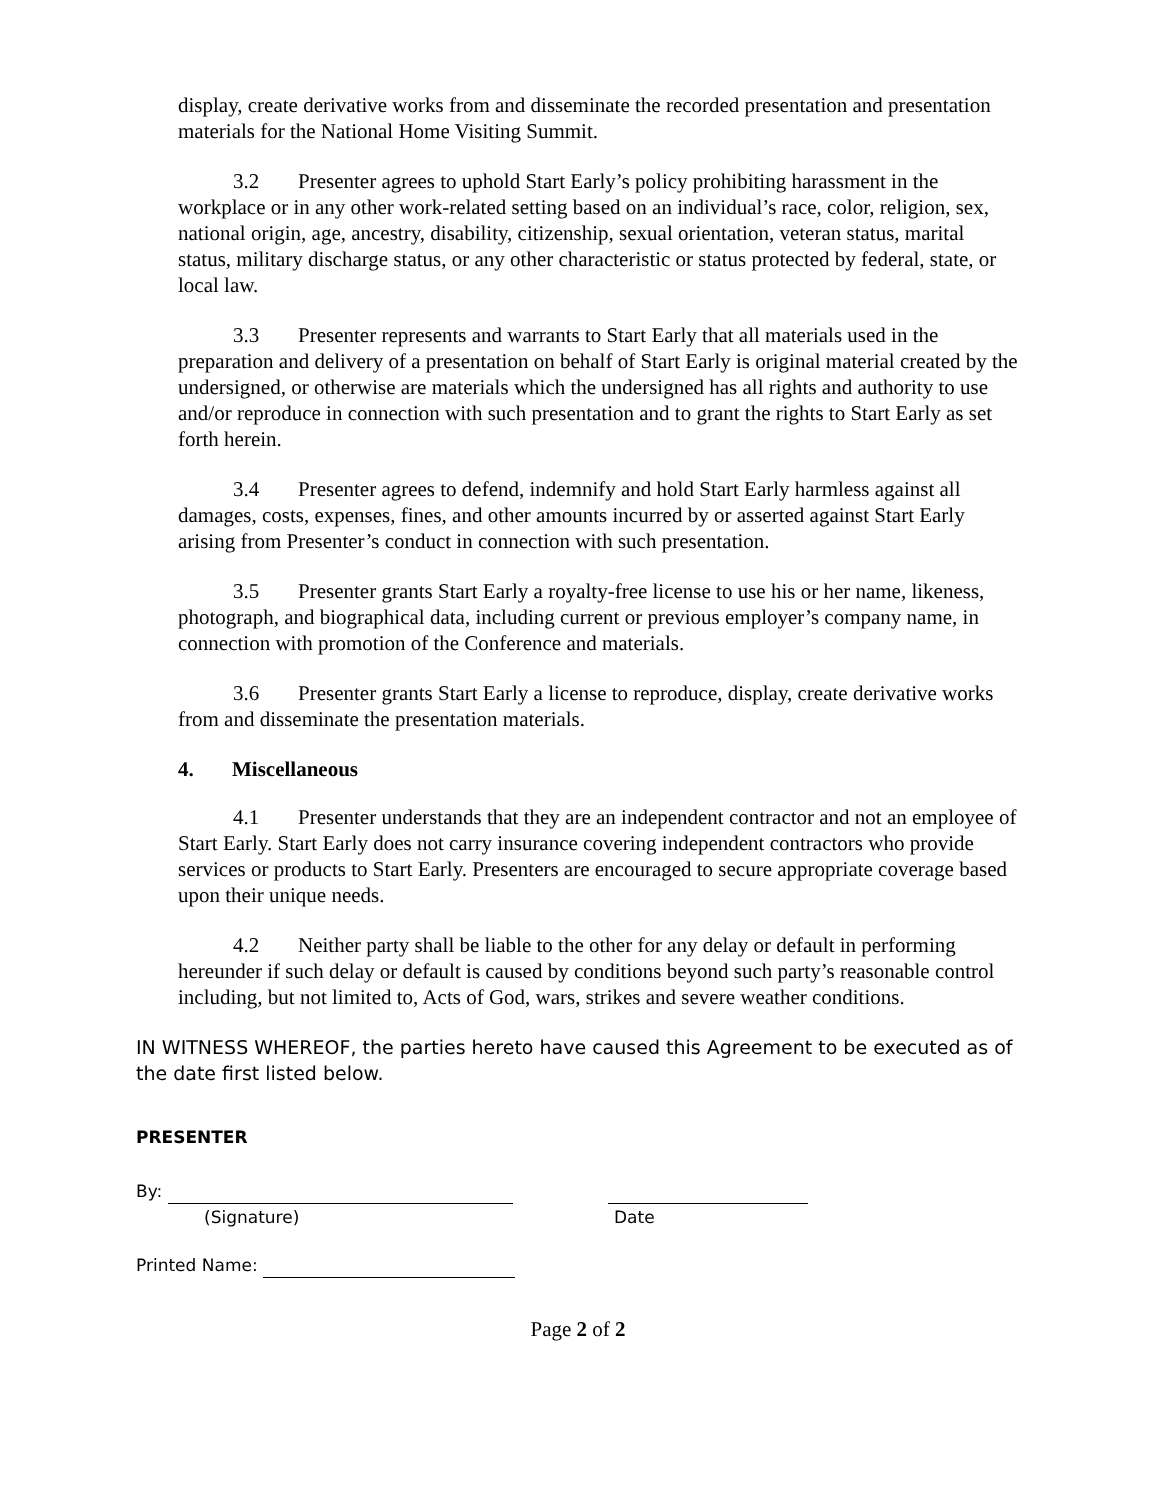display, create derivative works from and disseminate the recorded presentation and presentation materials for the National Home Visiting Summit.
3.2 Presenter agrees to uphold Start Early’s policy prohibiting harassment in the workplace or in any other work-related setting based on an individual’s race, color, religion, sex, national origin, age, ancestry, disability, citizenship, sexual orientation, veteran status, marital status, military discharge status, or any other characteristic or status protected by federal, state, or local law.
3.3 Presenter represents and warrants to Start Early that all materials used in the preparation and delivery of a presentation on behalf of Start Early is original material created by the undersigned, or otherwise are materials which the undersigned has all rights and authority to use and/or reproduce in connection with such presentation and to grant the rights to Start Early as set forth herein.
3.4 Presenter agrees to defend, indemnify and hold Start Early harmless against all damages, costs, expenses, fines, and other amounts incurred by or asserted against Start Early arising from Presenter’s conduct in connection with such presentation.
3.5 Presenter grants Start Early a royalty-free license to use his or her name, likeness, photograph, and biographical data, including current or previous employer’s company name, in connection with promotion of the Conference and materials.
3.6 Presenter grants Start Early a license to reproduce, display, create derivative works from and disseminate the presentation materials.
4. Miscellaneous
4.1 Presenter understands that they are an independent contractor and not an employee of Start Early. Start Early does not carry insurance covering independent contractors who provide services or products to Start Early. Presenters are encouraged to secure appropriate coverage based upon their unique needs.
4.2 Neither party shall be liable to the other for any delay or default in performing hereunder if such delay or default is caused by conditions beyond such party’s reasonable control including, but not limited to, Acts of God, wars, strikes and severe weather conditions.
IN WITNESS WHEREOF, the parties hereto have caused this Agreement to be executed as of the date first listed below.
PRESENTER
By:
(Signature) Date
Printed Name:
Page 2 of 2